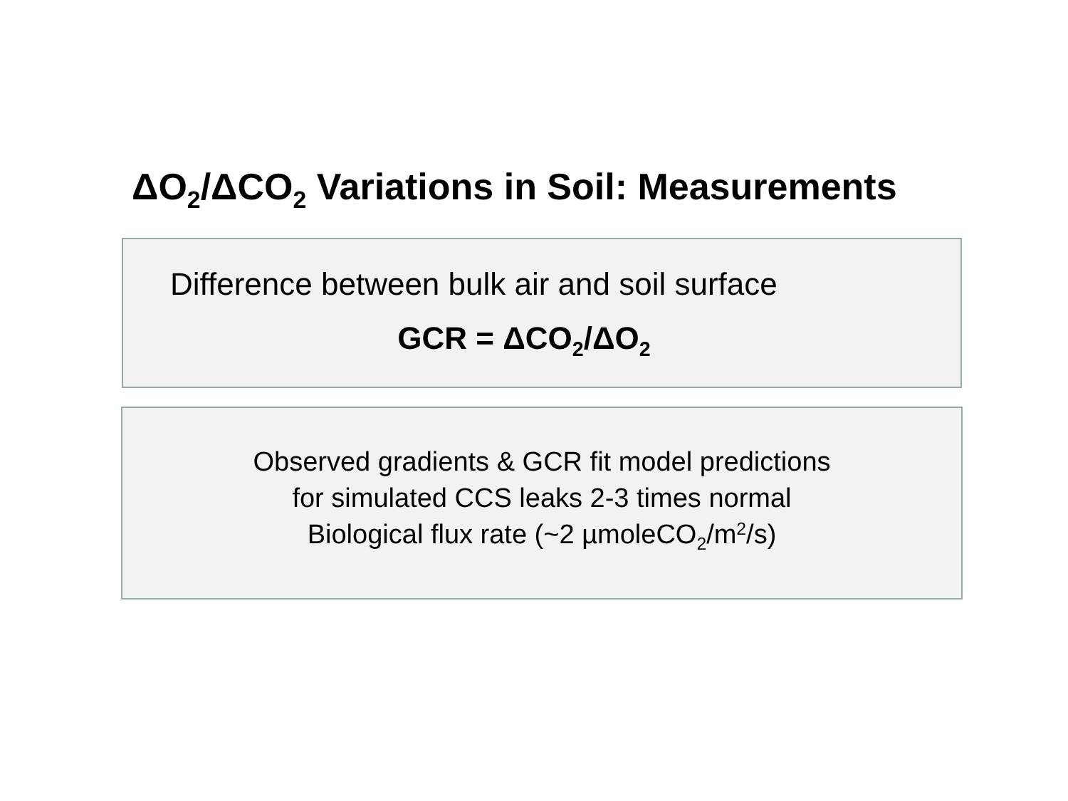ΔO<sub>2</sub>/ΔCO<sub>2</sub> Variations in Soil: Measurements
Difference between bulk air and soil surface
GCR = ΔCO<sub>2</sub>/ΔO<sub>2</sub>
Observed gradients & GCR fit model predictions
for simulated CCS leaks 2-3 times normal
Biological flux rate (~2 µmoleCO<sub>2</sub>/m<sup>2</sup>/s)